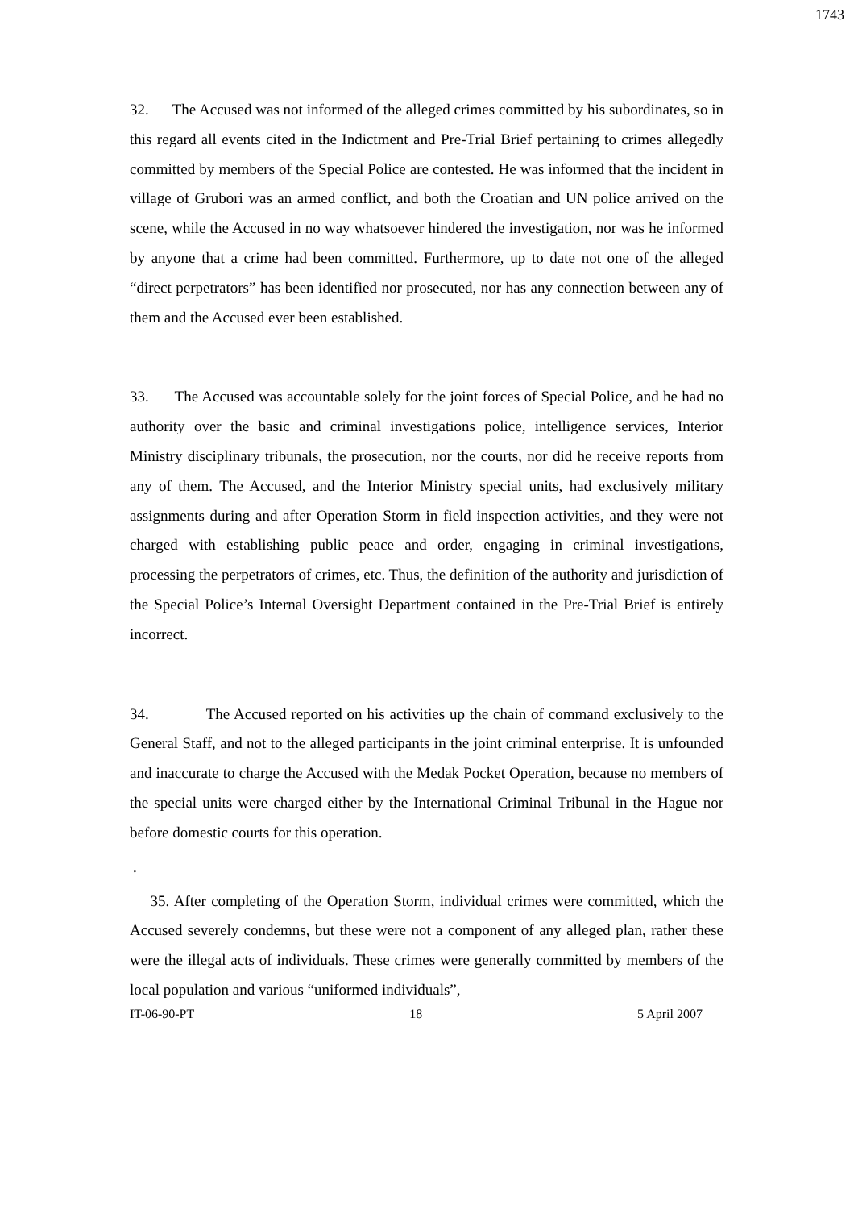1743
32. The Accused was not informed of the alleged crimes committed by his subordinates, so in this regard all events cited in the Indictment and Pre-Trial Brief pertaining to crimes allegedly committed by members of the Special Police are contested. He was informed that the incident in village of Grubori was an armed conflict, and both the Croatian and UN police arrived on the scene, while the Accused in no way whatsoever hindered the investigation, nor was he informed by anyone that a crime had been committed. Furthermore, up to date not one of the alleged “direct perpetrators” has been identified nor prosecuted, nor has any connection between any of them and the Accused ever been established.
33. The Accused was accountable solely for the joint forces of Special Police, and he had no authority over the basic and criminal investigations police, intelligence services, Interior Ministry disciplinary tribunals, the prosecution, nor the courts, nor did he receive reports from any of them. The Accused, and the Interior Ministry special units, had exclusively military assignments during and after Operation Storm in field inspection activities, and they were not charged with establishing public peace and order, engaging in criminal investigations, processing the perpetrators of crimes, etc. Thus, the definition of the authority and jurisdiction of the Special Police’s Internal Oversight Department contained in the Pre-Trial Brief is entirely incorrect.
34. The Accused reported on his activities up the chain of command exclusively to the General Staff, and not to the alleged participants in the joint criminal enterprise. It is unfounded and inaccurate to charge the Accused with the Medak Pocket Operation, because no members of the special units were charged either by the International Criminal Tribunal in the Hague nor before domestic courts for this operation.
.
35. After completing of the Operation Storm, individual crimes were committed, which the Accused severely condemns, but these were not a component of any alleged plan, rather these were the illegal acts of individuals. These crimes were generally committed by members of the local population and various “uniformed individuals”,
IT-06-90-PT 18 5 April 2007